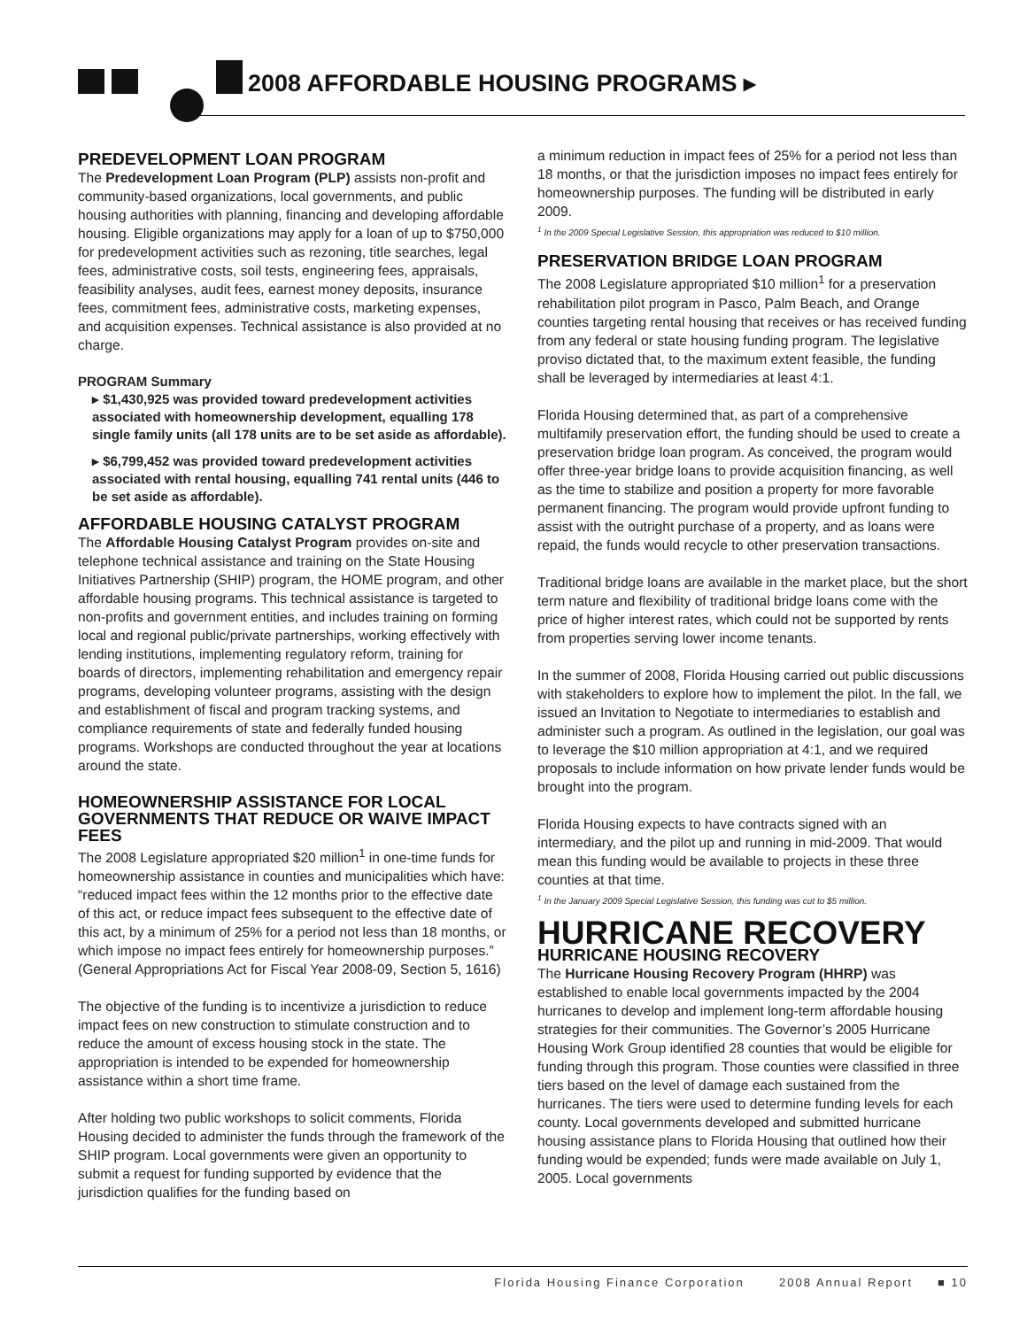2008 AFFORDABLE HOUSING PROGRAMS ▸
PREDEVELOPMENT LOAN PROGRAM
The Predevelopment Loan Program (PLP) assists non-profit and community-based organizations, local governments, and public housing authorities with planning, financing and developing affordable housing. Eligible organizations may apply for a loan of up to $750,000 for predevelopment activities such as rezoning, title searches, legal fees, administrative costs, soil tests, engineering fees, appraisals, feasibility analyses, audit fees, earnest money deposits, insurance fees, commitment fees, administrative costs, marketing expenses, and acquisition expenses. Technical assistance is also provided at no charge.
PROGRAM Summary
▸ $1,430,925 was provided toward predevelopment activities associated with homeownership development, equalling 178 single family units (all 178 units are to be set aside as affordable).
▸ $6,799,452 was provided toward predevelopment activities associated with rental housing, equalling 741 rental units (446 to be set aside as affordable).
AFFORDABLE HOUSING CATALYST PROGRAM
The Affordable Housing Catalyst Program provides on-site and telephone technical assistance and training on the State Housing Initiatives Partnership (SHIP) program, the HOME program, and other affordable housing programs. This technical assistance is targeted to non-profits and government entities, and includes training on forming local and regional public/private partnerships, working effectively with lending institutions, implementing regulatory reform, training for boards of directors, implementing rehabilitation and emergency repair programs, developing volunteer programs, assisting with the design and establishment of fiscal and program tracking systems, and compliance requirements of state and federally funded housing programs. Workshops are conducted throughout the year at locations around the state.
HOMEOWNERSHIP ASSISTANCE FOR LOCAL GOVERNMENTS THAT REDUCE OR WAIVE IMPACT FEES
The 2008 Legislature appropriated $20 million<sup>1</sup> in one-time funds for homeownership assistance in counties and municipalities which have: “reduced impact fees within the 12 months prior to the effective date of this act, or reduce impact fees subsequent to the effective date of this act, by a minimum of 25% for a period not less than 18 months, or which impose no impact fees entirely for homeownership purposes.” (General Appropriations Act for Fiscal Year 2008-09, Section 5, 1616)
The objective of the funding is to incentivize a jurisdiction to reduce impact fees on new construction to stimulate construction and to reduce the amount of excess housing stock in the state. The appropriation is intended to be expended for homeownership assistance within a short time frame.
After holding two public workshops to solicit comments, Florida Housing decided to administer the funds through the framework of the SHIP program. Local governments were given an opportunity to submit a request for funding supported by evidence that the jurisdiction qualifies for the funding based on
a minimum reduction in impact fees of 25% for a period not less than 18 months, or that the jurisdiction imposes no impact fees entirely for homeownership purposes. The funding will be distributed in early 2009.
<sup>1</sup> In the 2009 Special Legislative Session, this appropriation was reduced to $10 million.
PRESERVATION BRIDGE LOAN PROGRAM
The 2008 Legislature appropriated $10 million<sup>1</sup> for a preservation rehabilitation pilot program in Pasco, Palm Beach, and Orange counties targeting rental housing that receives or has received funding from any federal or state housing funding program. The legislative proviso dictated that, to the maximum extent feasible, the funding shall be leveraged by intermediaries at least 4:1.
Florida Housing determined that, as part of a comprehensive multifamily preservation effort, the funding should be used to create a preservation bridge loan program. As conceived, the program would offer three-year bridge loans to provide acquisition financing, as well as the time to stabilize and position a property for more favorable permanent financing. The program would provide upfront funding to assist with the outright purchase of a property, and as loans were repaid, the funds would recycle to other preservation transactions.
Traditional bridge loans are available in the market place, but the short term nature and flexibility of traditional bridge loans come with the price of higher interest rates, which could not be supported by rents from properties serving lower income tenants.
In the summer of 2008, Florida Housing carried out public discussions with stakeholders to explore how to implement the pilot. In the fall, we issued an Invitation to Negotiate to intermediaries to establish and administer such a program. As outlined in the legislation, our goal was to leverage the $10 million appropriation at 4:1, and we required proposals to include information on how private lender funds would be brought into the program.
Florida Housing expects to have contracts signed with an intermediary, and the pilot up and running in mid-2009. That would mean this funding would be available to projects in these three counties at that time.
<sup>1</sup> In the January 2009 Special Legislative Session, this funding was cut to $5 million.
HURRICANE RECOVERY
HURRICANE HOUSING RECOVERY
The Hurricane Housing Recovery Program (HHRP) was established to enable local governments impacted by the 2004 hurricanes to develop and implement long-term affordable housing strategies for their communities. The Governor’s 2005 Hurricane Housing Work Group identified 28 counties that would be eligible for funding through this program. Those counties were classified in three tiers based on the level of damage each sustained from the hurricanes. The tiers were used to determine funding levels for each county. Local governments developed and submitted hurricane housing assistance plans to Florida Housing that outlined how their funding would be expended; funds were made available on July 1, 2005. Local governments
Florida Housing Finance Corporation 2008 Annual Report ■ 10